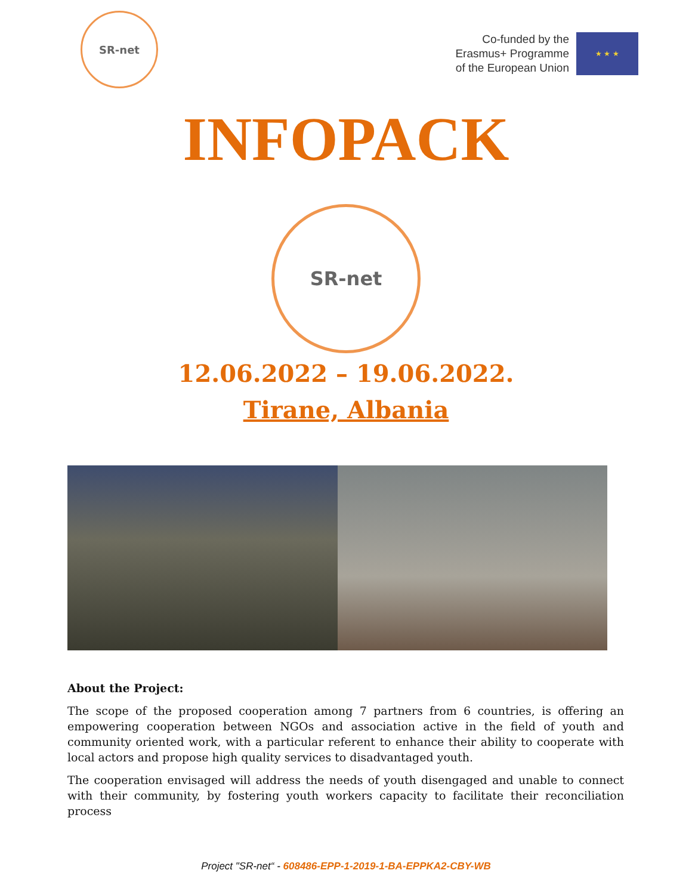SR-net
Co-funded by the
Erasmus+ Programme
of the European Union
★ ★ ★
INFOPACK
SR-net
12.06.2022 – 19.06.2022.
Tirane, Albania
About the Project:
The scope of the proposed cooperation among 7 partners from 6 countries, is offering an empowering cooperation between NGOs and association active in the field of youth and community oriented work, with a particular referent to enhance their ability to cooperate with local actors and propose high quality services to disadvantaged youth.
The cooperation envisaged will address the needs of youth disengaged and unable to connect with their community, by fostering youth workers capacity to facilitate their reconciliation process
Project "SR-net“ - 608486-EPP-1-2019-1-BA-EPPKA2-CBY-WB